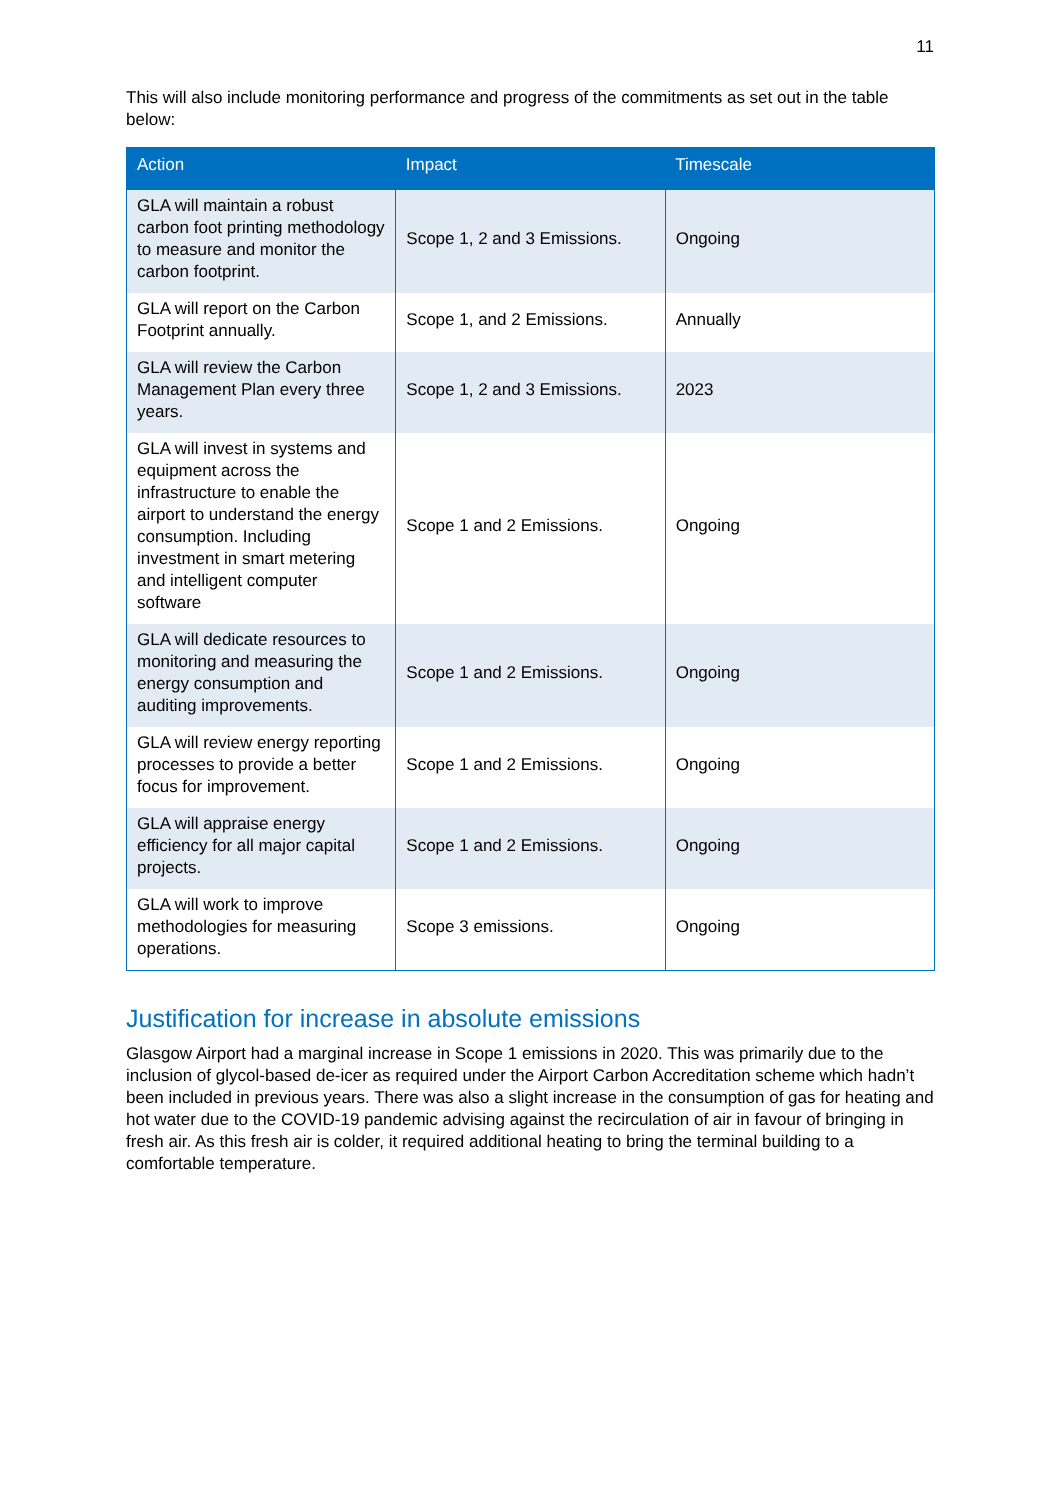11
This will also include monitoring performance and progress of the commitments as set out in the table below:
| Action | Impact | Timescale |
| --- | --- | --- |
| GLA will maintain a robust carbon foot printing methodology to measure and monitor the carbon footprint. | Scope 1, 2 and 3 Emissions. | Ongoing |
| GLA will report on the Carbon Footprint annually. | Scope 1, and 2 Emissions. | Annually |
| GLA will review the Carbon Management Plan every three years. | Scope 1, 2 and 3 Emissions. | 2023 |
| GLA will invest in systems and equipment across the infrastructure to enable the airport to understand the energy consumption. Including investment in smart metering and intelligent computer software | Scope 1 and 2 Emissions. | Ongoing |
| GLA will dedicate resources to monitoring and measuring the energy consumption and auditing improvements. | Scope 1 and 2 Emissions. | Ongoing |
| GLA will review energy reporting processes to provide a better focus for improvement. | Scope 1 and 2 Emissions. | Ongoing |
| GLA will appraise energy efficiency for all major capital projects. | Scope 1 and 2 Emissions. | Ongoing |
| GLA will work to improve methodologies for measuring operations. | Scope 3 emissions. | Ongoing |
Justification for increase in absolute emissions
Glasgow Airport had a marginal increase in Scope 1 emissions in 2020. This was primarily due to the inclusion of glycol-based de-icer as required under the Airport Carbon Accreditation scheme which hadn’t been included in previous years. There was also a slight increase in the consumption of gas for heating and hot water due to the COVID-19 pandemic advising against the recirculation of air in favour of bringing in fresh air. As this fresh air is colder, it required additional heating to bring the terminal building to a comfortable temperature.